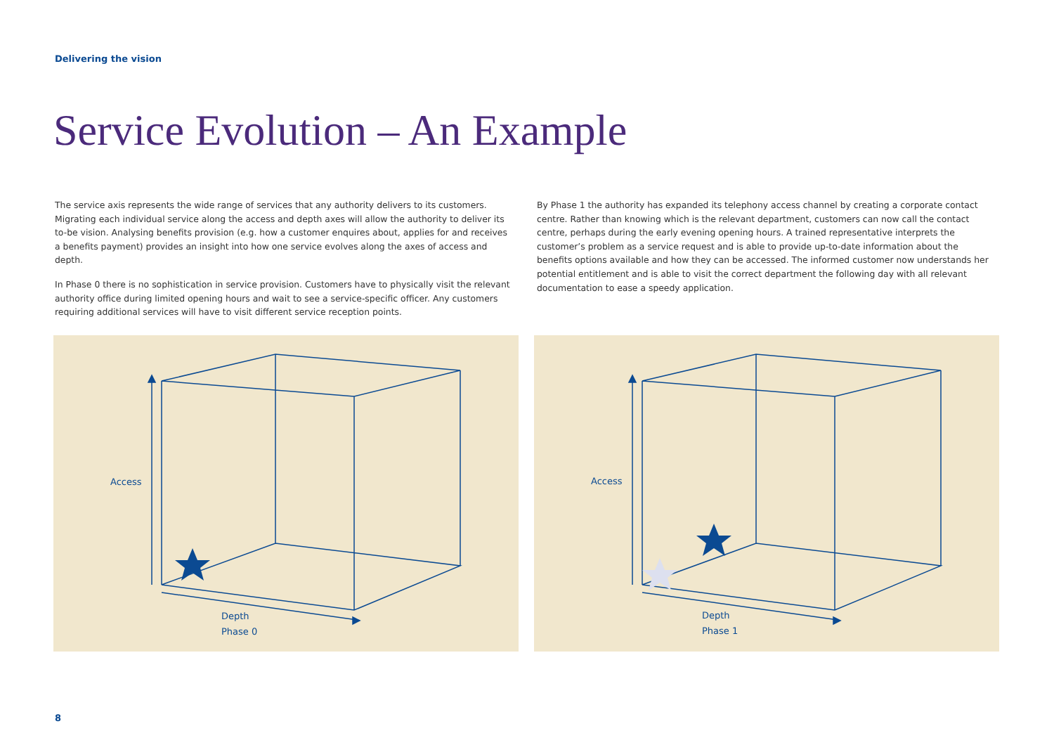Delivering the vision
Service Evolution – An Example
The service axis represents the wide range of services that any authority delivers to its customers. Migrating each individual service along the access and depth axes will allow the authority to deliver its to-be vision. Analysing benefits provision (e.g. how a customer enquires about, applies for and receives a benefits payment) provides an insight into how one service evolves along the axes of access and depth.
In Phase 0 there is no sophistication in service provision. Customers have to physically visit the relevant authority office during limited opening hours and wait to see a service-specific officer. Any customers requiring additional services will have to visit different service reception points.
By Phase 1 the authority has expanded its telephony access channel by creating a corporate contact centre. Rather than knowing which is the relevant department, customers can now call the contact centre, perhaps during the early evening opening hours. A trained representative interprets the customer’s problem as a service request and is able to provide up-to-date information about the benefits options available and how they can be accessed. The informed customer now understands her potential entitlement and is able to visit the correct department the following day with all relevant documentation to ease a speedy application.
Access
Depth
Phase 0
Access
Depth
Phase 1
8